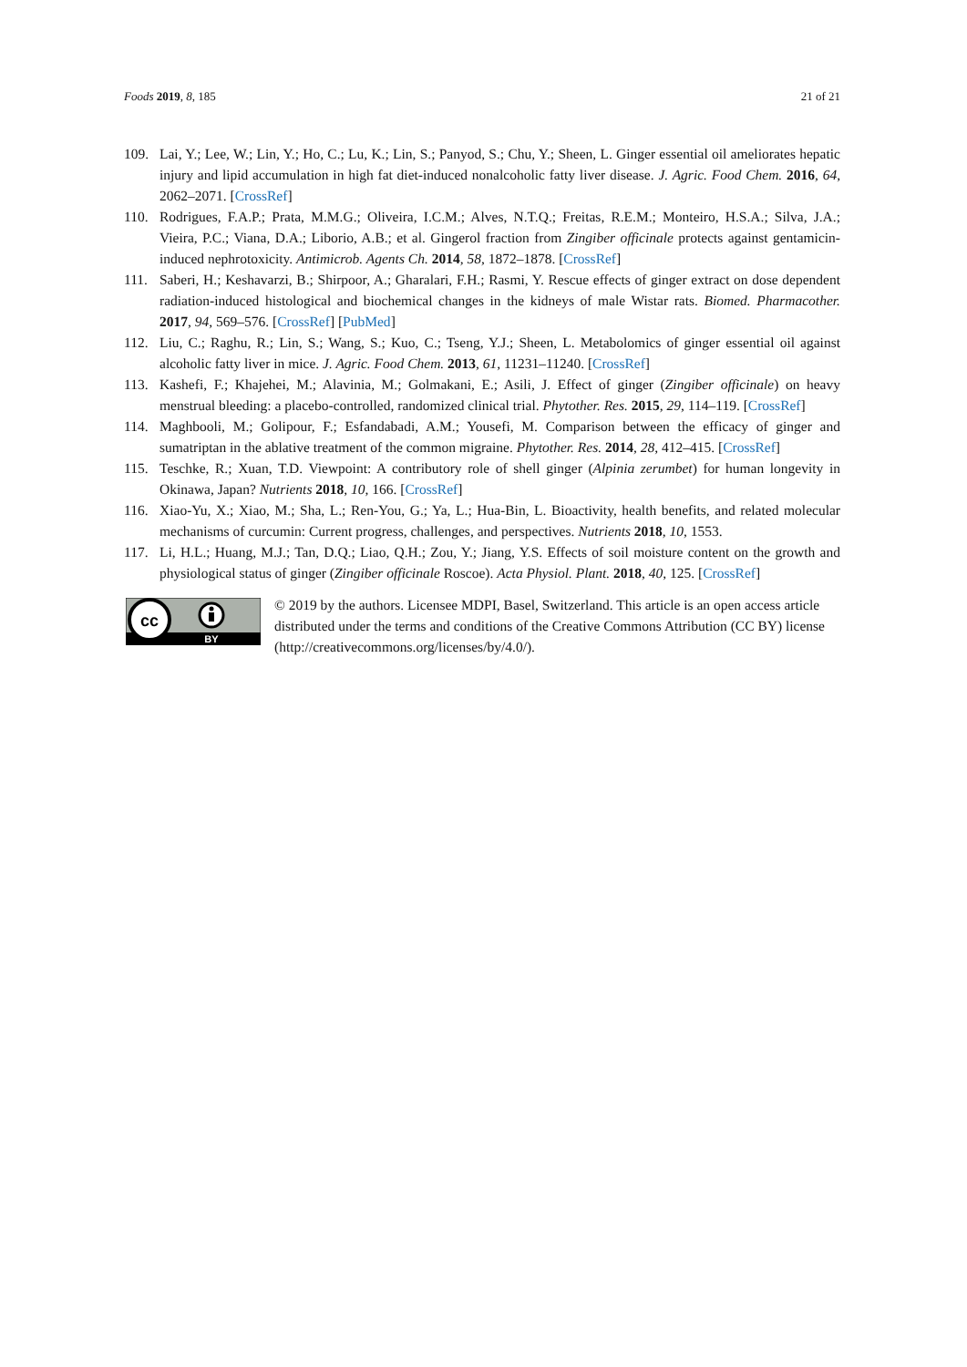Foods 2019, 8, 185 21 of 21
109. Lai, Y.; Lee, W.; Lin, Y.; Ho, C.; Lu, K.; Lin, S.; Panyod, S.; Chu, Y.; Sheen, L. Ginger essential oil ameliorates hepatic injury and lipid accumulation in high fat diet-induced nonalcoholic fatty liver disease. J. Agric. Food Chem. 2016, 64, 2062–2071. [CrossRef]
110. Rodrigues, F.A.P.; Prata, M.M.G.; Oliveira, I.C.M.; Alves, N.T.Q.; Freitas, R.E.M.; Monteiro, H.S.A.; Silva, J.A.; Vieira, P.C.; Viana, D.A.; Liborio, A.B.; et al. Gingerol fraction from Zingiber officinale protects against gentamicin-induced nephrotoxicity. Antimicrob. Agents Ch. 2014, 58, 1872–1878. [CrossRef]
111. Saberi, H.; Keshavarzi, B.; Shirpoor, A.; Gharalari, F.H.; Rasmi, Y. Rescue effects of ginger extract on dose dependent radiation-induced histological and biochemical changes in the kidneys of male Wistar rats. Biomed. Pharmacother. 2017, 94, 569–576. [CrossRef] [PubMed]
112. Liu, C.; Raghu, R.; Lin, S.; Wang, S.; Kuo, C.; Tseng, Y.J.; Sheen, L. Metabolomics of ginger essential oil against alcoholic fatty liver in mice. J. Agric. Food Chem. 2013, 61, 11231–11240. [CrossRef]
113. Kashefi, F.; Khajehei, M.; Alavinia, M.; Golmakani, E.; Asili, J. Effect of ginger (Zingiber officinale) on heavy menstrual bleeding: a placebo-controlled, randomized clinical trial. Phytother. Res. 2015, 29, 114–119. [CrossRef]
114. Maghbooli, M.; Golipour, F.; Esfandabadi, A.M.; Yousefi, M. Comparison between the efficacy of ginger and sumatriptan in the ablative treatment of the common migraine. Phytother. Res. 2014, 28, 412–415. [CrossRef]
115. Teschke, R.; Xuan, T.D. Viewpoint: A contributory role of shell ginger (Alpinia zerumbet) for human longevity in Okinawa, Japan? Nutrients 2018, 10, 166. [CrossRef]
116. Xiao-Yu, X.; Xiao, M.; Sha, L.; Ren-You, G.; Ya, L.; Hua-Bin, L. Bioactivity, health benefits, and related molecular mechanisms of curcumin: Current progress, challenges, and perspectives. Nutrients 2018, 10, 1553.
117. Li, H.L.; Huang, M.J.; Tan, D.Q.; Liao, Q.H.; Zou, Y.; Jiang, Y.S. Effects of soil moisture content on the growth and physiological status of ginger (Zingiber officinale Roscoe). Acta Physiol. Plant. 2018, 40, 125. [CrossRef]
cc
BY
© 2019 by the authors. Licensee MDPI, Basel, Switzerland. This article is an open access article distributed under the terms and conditions of the Creative Commons Attribution (CC BY) license (http://creativecommons.org/licenses/by/4.0/).